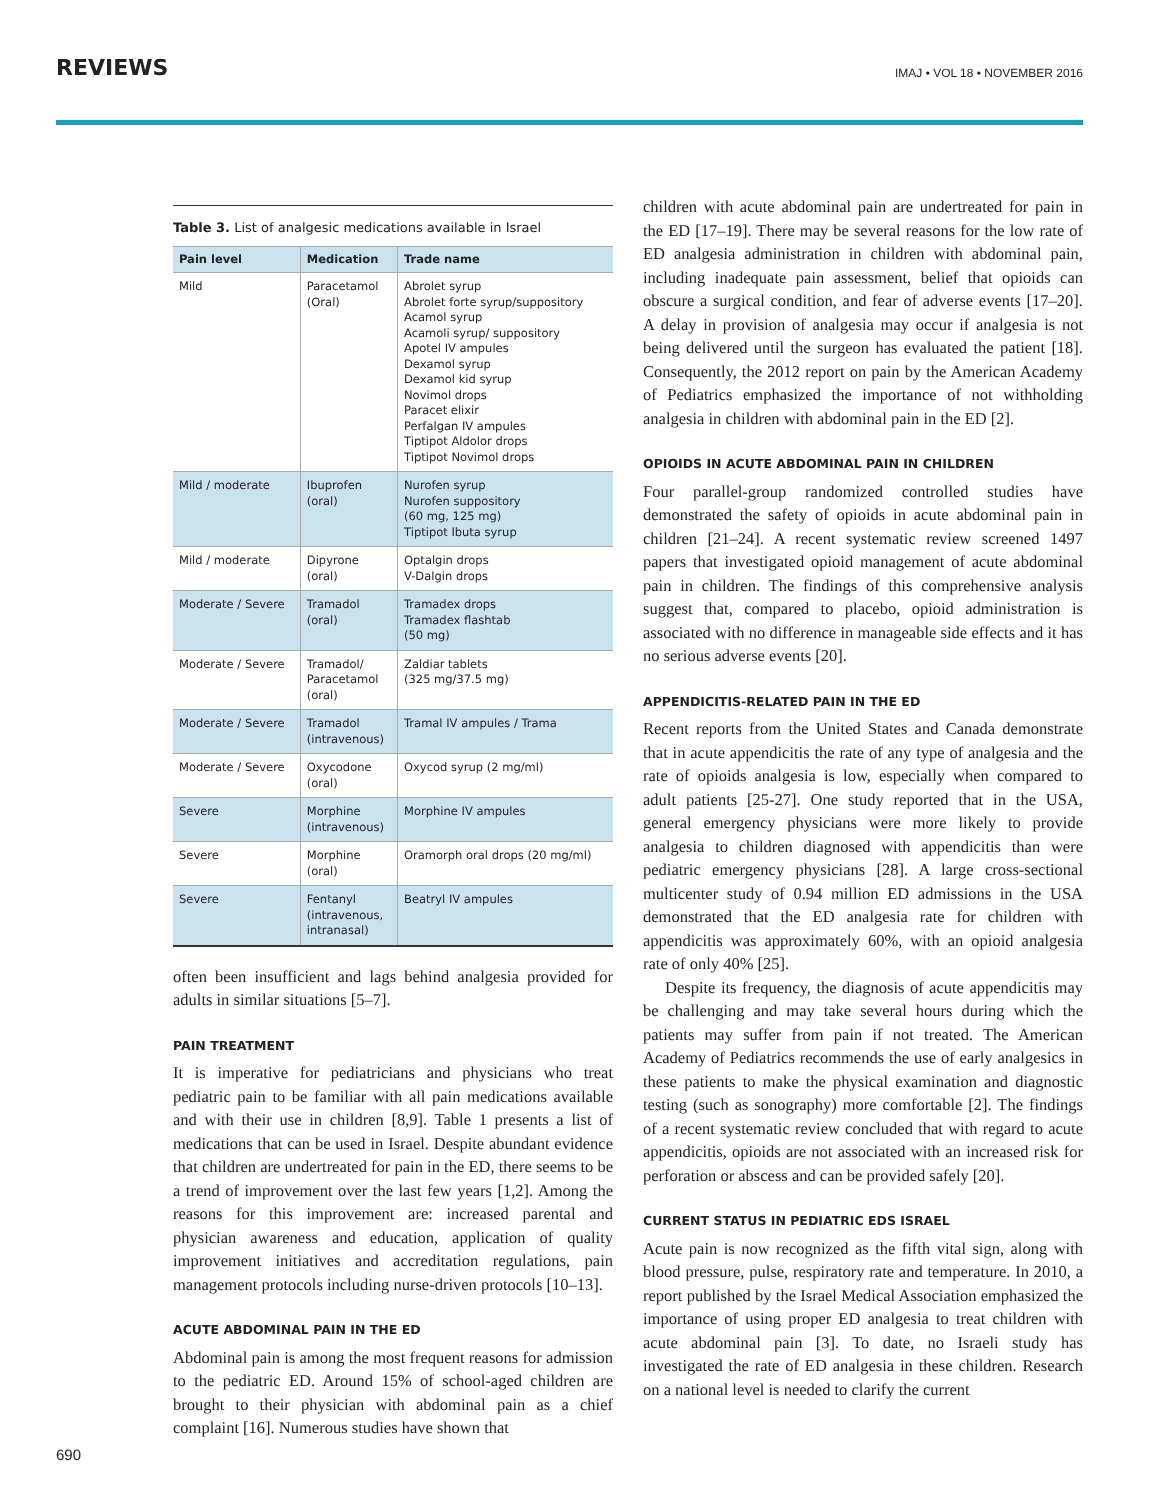REVIEWS IMAJ • VOL 18 • NOVEMBER 2016
Table 3. List of analgesic medications available in Israel
| Pain level | Medication | Trade name |
| --- | --- | --- |
| Mild | Paracetamol (Oral) | Abrolet syrup Abrolet forte syrup/suppository Acamol syrup Acamoli syrup/ suppository Apotel IV ampules Dexamol syrup Dexamol kid syrup Novimol drops Paracet elixir Perfalgan IV ampules Tiptipot Aldolor drops Tiptipot Novimol drops |
| Mild / moderate | Ibuprofen (oral) | Nurofen syrup Nurofen suppository (60 mg, 125 mg) Tiptipot Ibuta syrup |
| Mild / moderate | Dipyrone (oral) | Optalgin drops V-Dalgin drops |
| Moderate / Severe | Tramadol (oral) | Tramadex drops Tramadex flashtab (50 mg) |
| Moderate / Severe | Tramadol/ Paracetamol (oral) | Zaldiar tablets (325 mg/37.5 mg) |
| Moderate / Severe | Tramadol (intravenous) | Tramal IV ampules / Trama |
| Moderate / Severe | Oxycodone (oral) | Oxycod syrup (2 mg/ml) |
| Severe | Morphine (intravenous) | Morphine IV ampules |
| Severe | Morphine (oral) | Oramorph oral drops (20 mg/ml) |
| Severe | Fentanyl (intravenous, intranasal) | Beatryl IV ampules |
often been insufficient and lags behind analgesia provided for adults in similar situations [5–7].
PAIN TREATMENT
It is imperative for pediatricians and physicians who treat pediatric pain to be familiar with all pain medications available and with their use in children [8,9]. Table 1 presents a list of medications that can be used in Israel. Despite abundant evidence that children are undertreated for pain in the ED, there seems to be a trend of improvement over the last few years [1,2]. Among the reasons for this improvement are: increased parental and physician awareness and education, application of quality improvement initiatives and accreditation regulations, pain management protocols including nurse-driven protocols [10–13].
ACUTE ABDOMINAL PAIN IN THE ED
Abdominal pain is among the most frequent reasons for admission to the pediatric ED. Around 15% of school-aged children are brought to their physician with abdominal pain as a chief complaint [16]. Numerous studies have shown that
children with acute abdominal pain are undertreated for pain in the ED [17–19]. There may be several reasons for the low rate of ED analgesia administration in children with abdominal pain, including inadequate pain assessment, belief that opioids can obscure a surgical condition, and fear of adverse events [17–20]. A delay in provision of analgesia may occur if analgesia is not being delivered until the surgeon has evaluated the patient [18]. Consequently, the 2012 report on pain by the American Academy of Pediatrics emphasized the importance of not withholding analgesia in children with abdominal pain in the ED [2].
OPIOIDS IN ACUTE ABDOMINAL PAIN IN CHILDREN
Four parallel-group randomized controlled studies have demonstrated the safety of opioids in acute abdominal pain in children [21–24]. A recent systematic review screened 1497 papers that investigated opioid management of acute abdominal pain in children. The findings of this comprehensive analysis suggest that, compared to placebo, opioid administration is associated with no difference in manageable side effects and it has no serious adverse events [20].
APPENDICITIS-RELATED PAIN IN THE ED
Recent reports from the United States and Canada demonstrate that in acute appendicitis the rate of any type of analgesia and the rate of opioids analgesia is low, especially when compared to adult patients [25-27]. One study reported that in the USA, general emergency physicians were more likely to provide analgesia to children diagnosed with appendicitis than were pediatric emergency physicians [28]. A large cross-sectional multicenter study of 0.94 million ED admissions in the USA demonstrated that the ED analgesia rate for children with appendicitis was approximately 60%, with an opioid analgesia rate of only 40% [25].
Despite its frequency, the diagnosis of acute appendicitis may be challenging and may take several hours during which the patients may suffer from pain if not treated. The American Academy of Pediatrics recommends the use of early analgesics in these patients to make the physical examination and diagnostic testing (such as sonography) more comfortable [2]. The findings of a recent systematic review concluded that with regard to acute appendicitis, opioids are not associated with an increased risk for perforation or abscess and can be provided safely [20].
CURRENT STATUS IN PEDIATRIC EDS ISRAEL
Acute pain is now recognized as the fifth vital sign, along with blood pressure, pulse, respiratory rate and temperature. In 2010, a report published by the Israel Medical Association emphasized the importance of using proper ED analgesia to treat children with acute abdominal pain [3]. To date, no Israeli study has investigated the rate of ED analgesia in these children. Research on a national level is needed to clarify the current
690